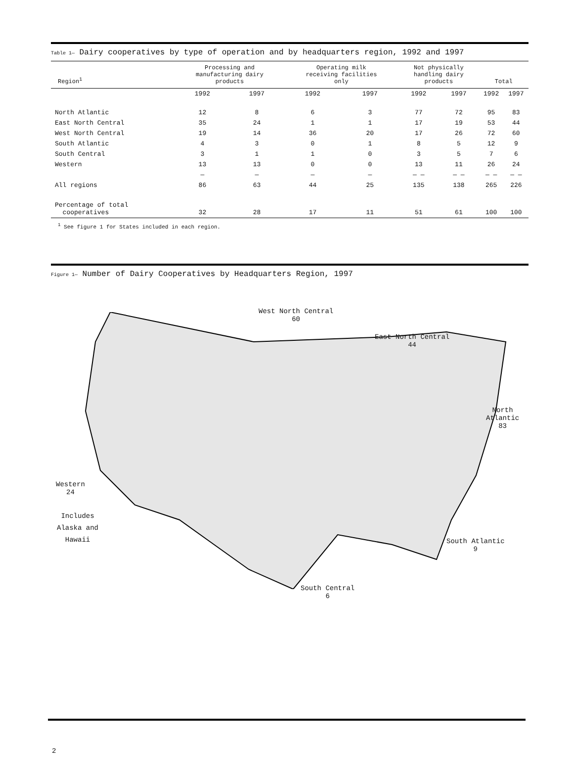Table 1— Dairy cooperatives by type of operation and by headquarters region, 1992 and 1997
| Region<sup>1</sup> | Processing and manufacturing dairy products | | Operating milk receiving facilities only | | Not physically handling dairy products | | Total | |
| --- | --- | --- | --- | --- | --- | --- | --- | --- |
| | 1992 | 1997 | 1992 | 1997 | 1992 | 1997 | 1992 | 1997 |
| North Atlantic | 12 | 8 | 6 | 3 | 77 | 72 | 95 | 83 |
| East North Central | 35 | 24 | 1 | 1 | 17 | 19 | 53 | 44 |
| West North Central | 19 | 14 | 36 | 20 | 17 | 26 | 72 | 60 |
| South Atlantic | 4 | 3 | 0 | 1 | 8 | 5 | 12 | 9 |
| South Central | 3 | 1 | 1 | 0 | 3 | 5 | 7 | 6 |
| Western | 13 | 13 | 0 | 0 | 13 | 11 | 26 | 24 |
| | — | — | — | — | — — | — — | — — | — — |
| All regions | 86 | 63 | 44 | 25 | 135 | 138 | 265 | 226 |
| Percentage of total cooperatives | 32 | 28 | 17 | 11 | 51 | 61 | 100 | 100 |
<sup>1</sup> See figure 1 for States included in each region.
Figure 1— Number of Dairy Cooperatives by Headquarters Region, 1997
West North Central
60
East North Central
44
North
Atlantic
83
Western
24
Includes
Alaska and
Hawaii
South Atlantic
9
South Central
6
2